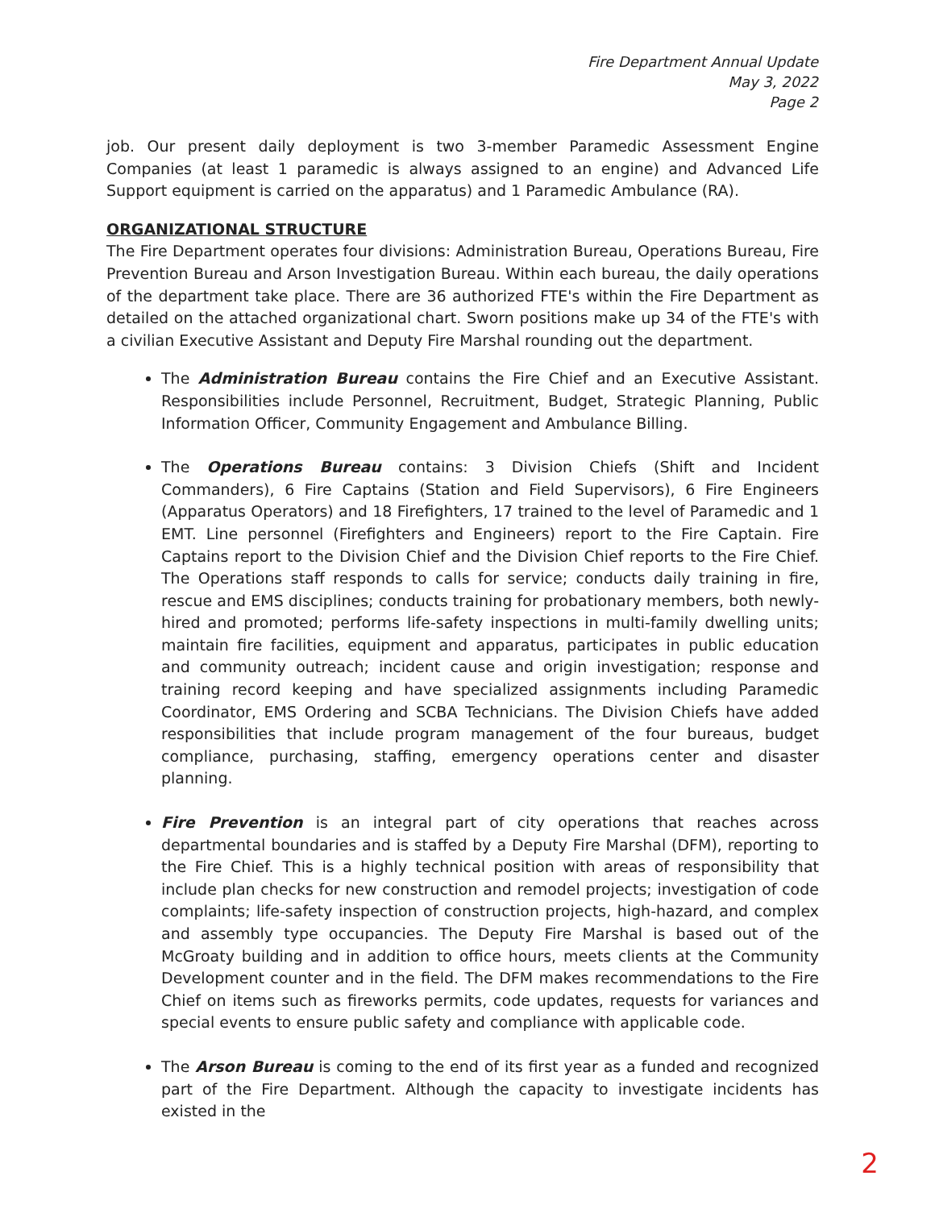Fire Department Annual Update
May 3, 2022
Page 2
job. Our present daily deployment is two 3-member Paramedic Assessment Engine Companies (at least 1 paramedic is always assigned to an engine) and Advanced Life Support equipment is carried on the apparatus) and 1 Paramedic Ambulance (RA).
ORGANIZATIONAL STRUCTURE
The Fire Department operates four divisions: Administration Bureau, Operations Bureau, Fire Prevention Bureau and Arson Investigation Bureau. Within each bureau, the daily operations of the department take place. There are 36 authorized FTE's within the Fire Department as detailed on the attached organizational chart. Sworn positions make up 34 of the FTE's with a civilian Executive Assistant and Deputy Fire Marshal rounding out the department.
The Administration Bureau contains the Fire Chief and an Executive Assistant. Responsibilities include Personnel, Recruitment, Budget, Strategic Planning, Public Information Officer, Community Engagement and Ambulance Billing.
The Operations Bureau contains: 3 Division Chiefs (Shift and Incident Commanders), 6 Fire Captains (Station and Field Supervisors), 6 Fire Engineers (Apparatus Operators) and 18 Firefighters, 17 trained to the level of Paramedic and 1 EMT. Line personnel (Firefighters and Engineers) report to the Fire Captain. Fire Captains report to the Division Chief and the Division Chief reports to the Fire Chief. The Operations staff responds to calls for service; conducts daily training in fire, rescue and EMS disciplines; conducts training for probationary members, both newly-hired and promoted; performs life-safety inspections in multi-family dwelling units; maintain fire facilities, equipment and apparatus, participates in public education and community outreach; incident cause and origin investigation; response and training record keeping and have specialized assignments including Paramedic Coordinator, EMS Ordering and SCBA Technicians. The Division Chiefs have added responsibilities that include program management of the four bureaus, budget compliance, purchasing, staffing, emergency operations center and disaster planning.
Fire Prevention is an integral part of city operations that reaches across departmental boundaries and is staffed by a Deputy Fire Marshal (DFM), reporting to the Fire Chief. This is a highly technical position with areas of responsibility that include plan checks for new construction and remodel projects; investigation of code complaints; life-safety inspection of construction projects, high-hazard, and complex and assembly type occupancies. The Deputy Fire Marshal is based out of the McGroaty building and in addition to office hours, meets clients at the Community Development counter and in the field. The DFM makes recommendations to the Fire Chief on items such as fireworks permits, code updates, requests for variances and special events to ensure public safety and compliance with applicable code.
The Arson Bureau is coming to the end of its first year as a funded and recognized part of the Fire Department. Although the capacity to investigate incidents has existed in the
2